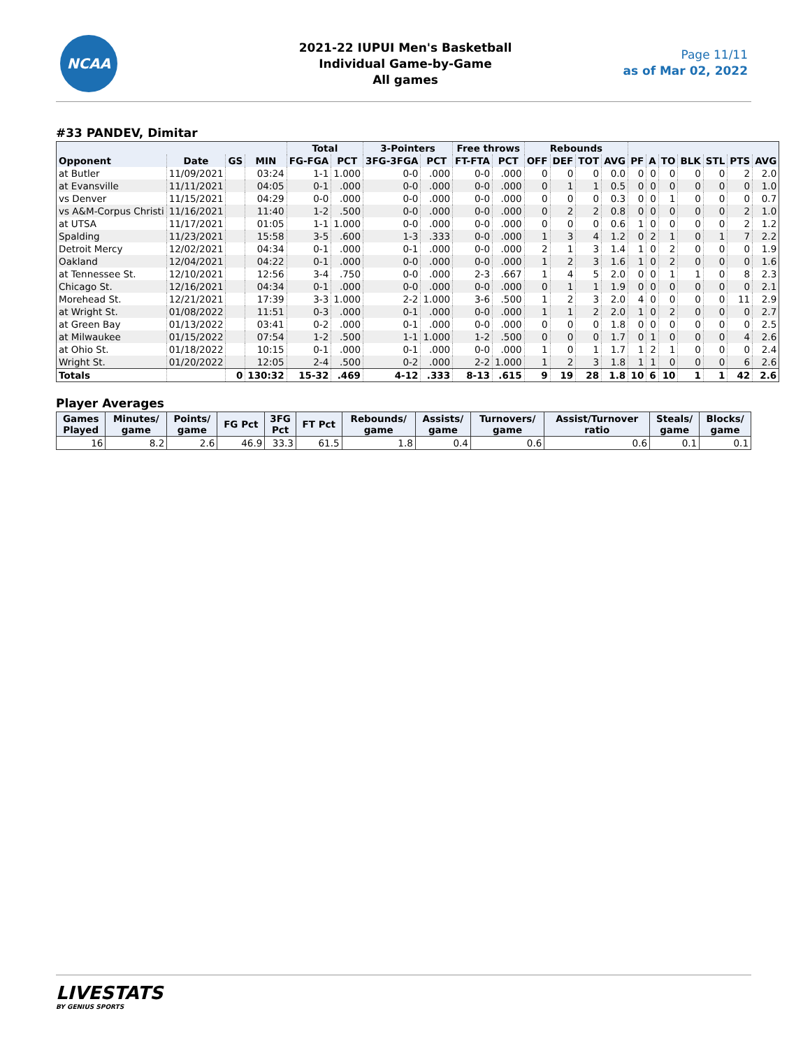NCAA
2021-22 IUPUI Men's Basketball
Individual Game-by-Game
All games
Page 11/11
as of Mar 02, 2022
#33 PANDEV, Dimitar
| | | | | Total | | 3-Pointers | | Free throws | | Rebounds | | | | | | | | | | |
| --- | --- | --- | --- | --- | --- | --- | --- | --- | --- | --- | --- | --- | --- | --- | --- | --- | --- | --- | --- | --- |
| Opponent | Date | GS | MIN | FG-FGA | PCT | 3FG-3FGA | PCT | FT-FTA | PCT | OFF | DEF | TOT | AVG | PF | A | TO | BLK | STL | PTS | AVG |
| at Butler | 11/09/2021 | | 03:24 | 1-1 | 1.000 | 0-0 | .000 | 0-0 | .000 | 0 | 0 | 0 | 0.0 | 0 | 0 | 0 | 0 | 0 | 2 | 2.0 |
| at Evansville | 11/11/2021 | | 04:05 | 0-1 | .000 | 0-0 | .000 | 0-0 | .000 | 0 | 1 | 1 | 0.5 | 0 | 0 | 0 | 0 | 0 | 0 | 1.0 |
| vs Denver | 11/15/2021 | | 04:29 | 0-0 | .000 | 0-0 | .000 | 0-0 | .000 | 0 | 0 | 0 | 0.3 | 0 | 0 | 1 | 0 | 0 | 0 | 0.7 |
| vs A&M-Corpus Christi | 11/16/2021 | | 11:40 | 1-2 | .500 | 0-0 | .000 | 0-0 | .000 | 0 | 2 | 2 | 0.8 | 0 | 0 | 0 | 0 | 0 | 2 | 1.0 |
| at UTSA | 11/17/2021 | | 01:05 | 1-1 | 1.000 | 0-0 | .000 | 0-0 | .000 | 0 | 0 | 0 | 0.6 | 1 | 0 | 0 | 0 | 0 | 2 | 1.2 |
| Spalding | 11/23/2021 | | 15:58 | 3-5 | .600 | 1-3 | .333 | 0-0 | .000 | 1 | 3 | 4 | 1.2 | 0 | 2 | 1 | 0 | 1 | 7 | 2.2 |
| Detroit Mercy | 12/02/2021 | | 04:34 | 0-1 | .000 | 0-1 | .000 | 0-0 | .000 | 2 | 1 | 3 | 1.4 | 1 | 0 | 2 | 0 | 0 | 0 | 1.9 |
| Oakland | 12/04/2021 | | 04:22 | 0-1 | .000 | 0-0 | .000 | 0-0 | .000 | 1 | 2 | 3 | 1.6 | 1 | 0 | 2 | 0 | 0 | 0 | 1.6 |
| at Tennessee St. | 12/10/2021 | | 12:56 | 3-4 | .750 | 0-0 | .000 | 2-3 | .667 | 1 | 4 | 5 | 2.0 | 0 | 0 | 1 | 1 | 0 | 8 | 2.3 |
| Chicago St. | 12/16/2021 | | 04:34 | 0-1 | .000 | 0-0 | .000 | 0-0 | .000 | 0 | 1 | 1 | 1.9 | 0 | 0 | 0 | 0 | 0 | 0 | 2.1 |
| Morehead St. | 12/21/2021 | | 17:39 | 3-3 | 1.000 | 2-2 | 1.000 | 3-6 | .500 | 1 | 2 | 3 | 2.0 | 4 | 0 | 0 | 0 | 0 | 11 | 2.9 |
| at Wright St. | 01/08/2022 | | 11:51 | 0-3 | .000 | 0-1 | .000 | 0-0 | .000 | 1 | 1 | 2 | 2.0 | 1 | 0 | 2 | 0 | 0 | 0 | 2.7 |
| at Green Bay | 01/13/2022 | | 03:41 | 0-2 | .000 | 0-1 | .000 | 0-0 | .000 | 0 | 0 | 0 | 1.8 | 0 | 0 | 0 | 0 | 0 | 0 | 2.5 |
| at Milwaukee | 01/15/2022 | | 07:54 | 1-2 | .500 | 1-1 | 1.000 | 1-2 | .500 | 0 | 0 | 0 | 1.7 | 0 | 1 | 0 | 0 | 0 | 4 | 2.6 |
| at Ohio St. | 01/18/2022 | | 10:15 | 0-1 | .000 | 0-1 | .000 | 0-0 | .000 | 1 | 0 | 1 | 1.7 | 1 | 2 | 1 | 0 | 0 | 0 | 2.4 |
| Wright St. | 01/20/2022 | | 12:05 | 2-4 | .500 | 0-2 | .000 | 2-2 | 1.000 | 1 | 2 | 3 | 1.8 | 1 | 1 | 0 | 0 | 0 | 6 | 2.6 |
| Totals | | 0 | 130:32 | 15-32 | .469 | 4-12 | .333 | 8-13 | .615 | 9 | 19 | 28 | 1.8 | 10 | 6 | 10 | 1 | 1 | 42 | 2.6 |
Player Averages
| Games Played | Minutes/ game | Points/ game | FG Pct | 3FG Pct | FT Pct | Rebounds/ game | Assists/ game | Turnovers/ game | Assist/Turnover ratio | Steals/ game | Blocks/ game |
| --- | --- | --- | --- | --- | --- | --- | --- | --- | --- | --- | --- |
| 16 | 8.2 | 2.6 | 46.9 | 33.3 | 61.5 | 1.8 | 0.4 | 0.6 | 0.6 | 0.1 | 0.1 |
LIVESTATS
BY GENIUS SPORTS